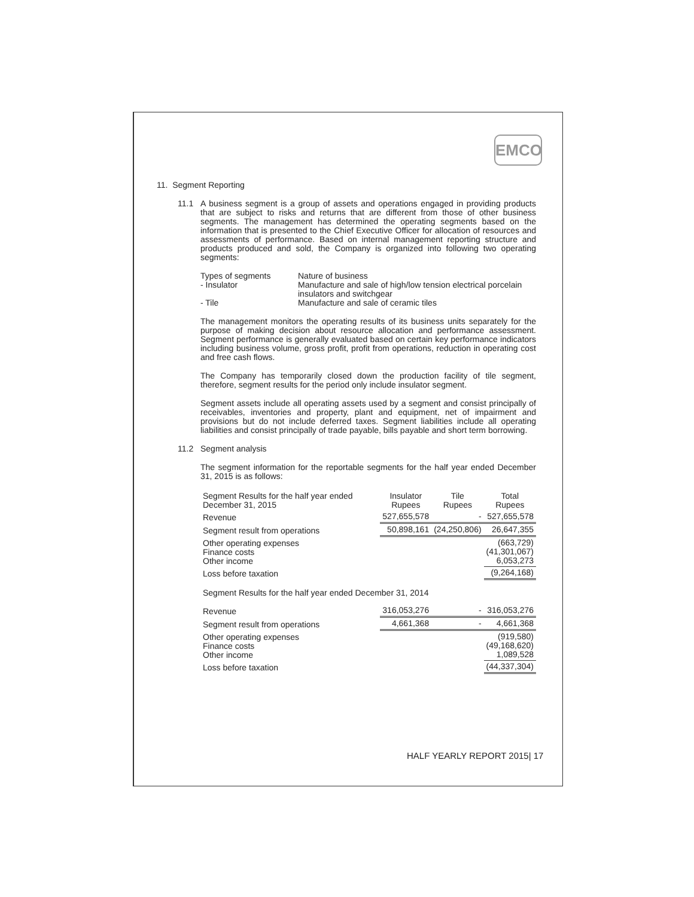EMCO
11. Segment Reporting
11.1 A business segment is a group of assets and operations engaged in providing products that are subject to risks and returns that are different from those of other business segments. The management has determined the operating segments based on the information that is presented to the Chief Executive Officer for allocation of resources and assessments of performance. Based on internal management reporting structure and products produced and sold, the Company is organized into following two operating segments:
| Types of segments - Insulator - Tile | Nature of business Manufacture and sale of high/low tension electrical porcelain insulators and switchgear Manufacture and sale of ceramic tiles |
The management monitors the operating results of its business units separately for the purpose of making decision about resource allocation and performance assessment. Segment performance is generally evaluated based on certain key performance indicators including business volume, gross profit, profit from operations, reduction in operating cost and free cash flows.
The Company has temporarily closed down the production facility of tile segment, therefore, segment results for the period only include insulator segment.
Segment assets include all operating assets used by a segment and consist principally of receivables, inventories and property, plant and equipment, net of impairment and provisions but do not include deferred taxes. Segment liabilities include all operating liabilities and consist principally of trade payable, bills payable and short term borrowing.
11.2 Segment analysis
The segment information for the reportable segments for the half year ended December 31, 2015 is as follows:
| Segment Results for the half year ended December 31, 2015 | Insulator Rupees | Tile Rupees | Total Rupees |
| Revenue | 527,655,578 | - | 527,655,578 |
| Segment result from operations | 50,898,161 | (24,250,806) | 26,647,355 |
| Other operating expenses Finance costs Other income | | | (663,729) (41,301,067) 6,053,273 |
| Loss before taxation | | | (9,264,168) |
| Segment Results for the half year ended December 31, 2014 | | | |
| Revenue | 316,053,276 | - | 316,053,276 |
| Segment result from operations | 4,661,368 | - | 4,661,368 |
| Other operating expenses Finance costs Other income | | | (919,580) (49,168,620) 1,089,528 |
| Loss before taxation | | | (44,337,304) |
HALF YEARLY REPORT 2015| 17